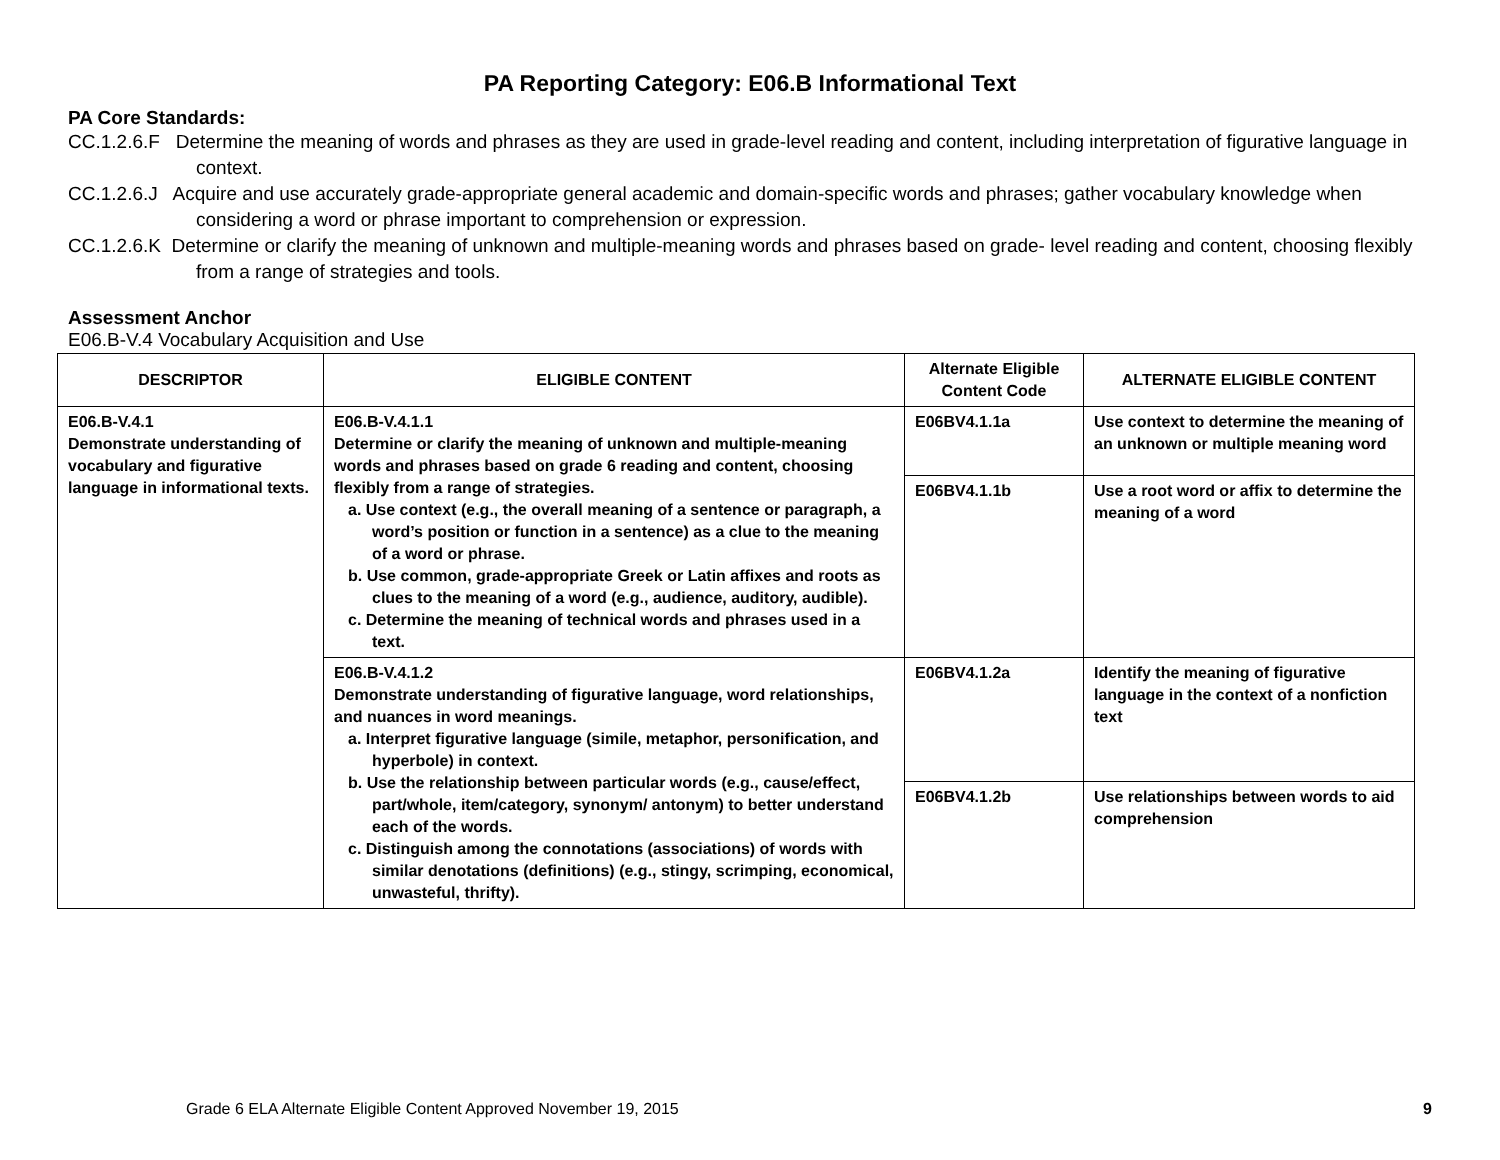PA Reporting Category: E06.B Informational Text
PA Core Standards:
CC.1.2.6.F Determine the meaning of words and phrases as they are used in grade-level reading and content, including interpretation of figurative language in context.
CC.1.2.6.J Acquire and use accurately grade-appropriate general academic and domain-specific words and phrases; gather vocabulary knowledge when considering a word or phrase important to comprehension or expression.
CC.1.2.6.K Determine or clarify the meaning of unknown and multiple-meaning words and phrases based on grade- level reading and content, choosing flexibly from a range of strategies and tools.
Assessment Anchor
E06.B-V.4 Vocabulary Acquisition and Use
| DESCRIPTOR | ELIGIBLE CONTENT | Alternate Eligible Content Code | ALTERNATE ELIGIBLE CONTENT |
| --- | --- | --- | --- |
| E06.B-V.4.1 Demonstrate understanding of vocabulary and figurative language in informational texts. | E06.B-V.4.1.1 Determine or clarify the meaning of unknown and multiple-meaning words and phrases based on grade 6 reading and content, choosing flexibly from a range of strategies. a. Use context (e.g., the overall meaning of a sentence or paragraph, a word’s position or function in a sentence) as a clue to the meaning of a word or phrase. b. Use common, grade-appropriate Greek or Latin affixes and roots as clues to the meaning of a word (e.g., audience, auditory, audible). c. Determine the meaning of technical words and phrases used in a text. | E06BV4.1.1a | Use context to determine the meaning of an unknown or multiple meaning word |
| | | E06BV4.1.1b | Use a root word or affix to determine the meaning of a word |
| | E06.B-V.4.1.2 Demonstrate understanding of figurative language, word relationships, and nuances in word meanings. a. Interpret figurative language (simile, metaphor, personification, and hyperbole) in context. b. Use the relationship between particular words (e.g., cause/effect, part/whole, item/category, synonym/ antonym) to better understand each of the words. c. Distinguish among the connotations (associations) of words with similar denotations (definitions) (e.g., stingy, scrimping, economical, unwasteful, thrifty). | E06BV4.1.2a | Identify the meaning of figurative language in the context of a nonfiction text |
| | | E06BV4.1.2b | Use relationships between words to aid comprehension |
Grade 6 ELA Alternate Eligible Content Approved November 19, 2015 9